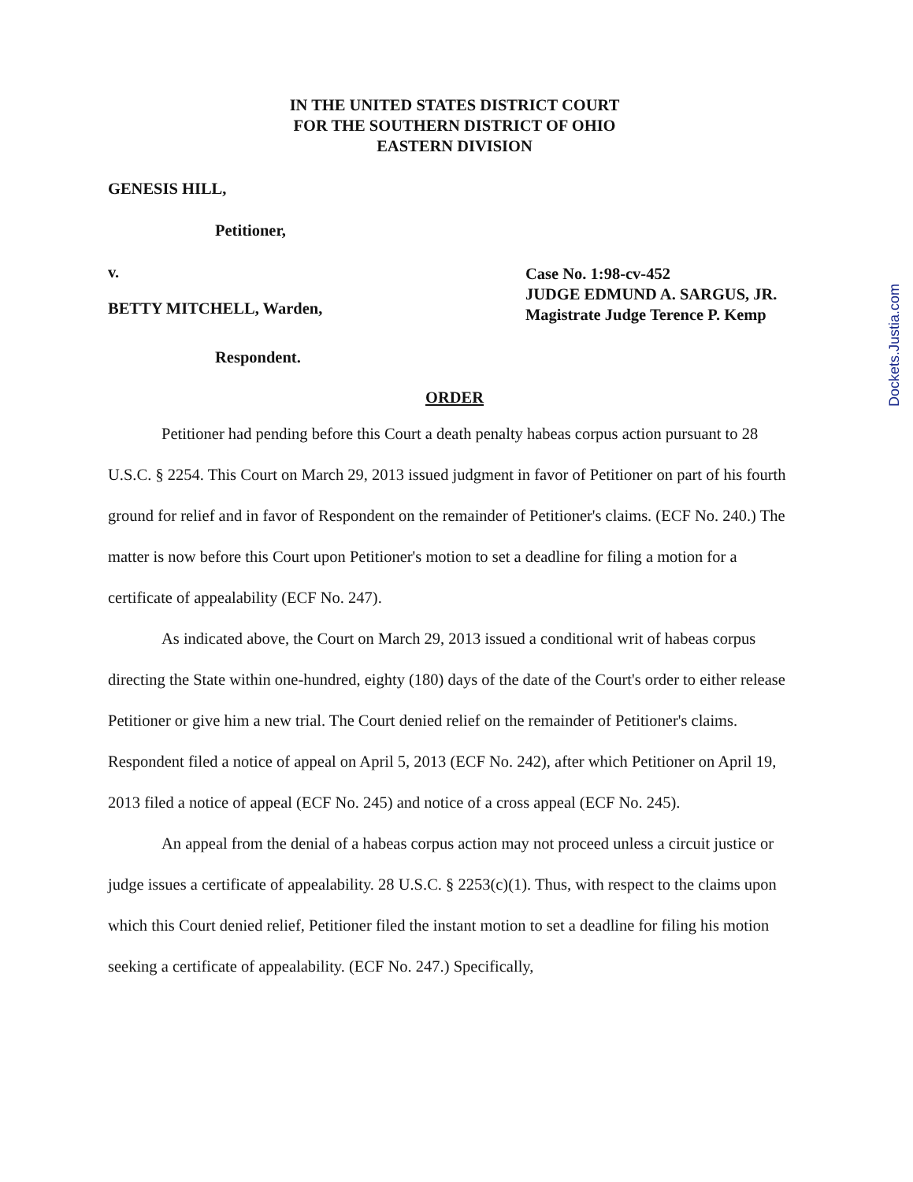IN THE UNITED STATES DISTRICT COURT
FOR THE SOUTHERN DISTRICT OF OHIO
EASTERN DIVISION
GENESIS HILL,
Petitioner,
v.
BETTY MITCHELL, Warden,
Case No. 1:98-cv-452
JUDGE EDMUND A. SARGUS, JR.
Magistrate Judge Terence P. Kemp
Respondent.
ORDER
Petitioner had pending before this Court a death penalty habeas corpus action pursuant to 28 U.S.C. § 2254. This Court on March 29, 2013 issued judgment in favor of Petitioner on part of his fourth ground for relief and in favor of Respondent on the remainder of Petitioner's claims. (ECF No. 240.) The matter is now before this Court upon Petitioner's motion to set a deadline for filing a motion for a certificate of appealability (ECF No. 247).
As indicated above, the Court on March 29, 2013 issued a conditional writ of habeas corpus directing the State within one-hundred, eighty (180) days of the date of the Court's order to either release Petitioner or give him a new trial. The Court denied relief on the remainder of Petitioner's claims. Respondent filed a notice of appeal on April 5, 2013 (ECF No. 242), after which Petitioner on April 19, 2013 filed a notice of appeal (ECF No. 245) and notice of a cross appeal (ECF No. 245).
An appeal from the denial of a habeas corpus action may not proceed unless a circuit justice or judge issues a certificate of appealability. 28 U.S.C. § 2253(c)(1). Thus, with respect to the claims upon which this Court denied relief, Petitioner filed the instant motion to set a deadline for filing his motion seeking a certificate of appealability. (ECF No. 247.) Specifically,
Dockets.Justia.com